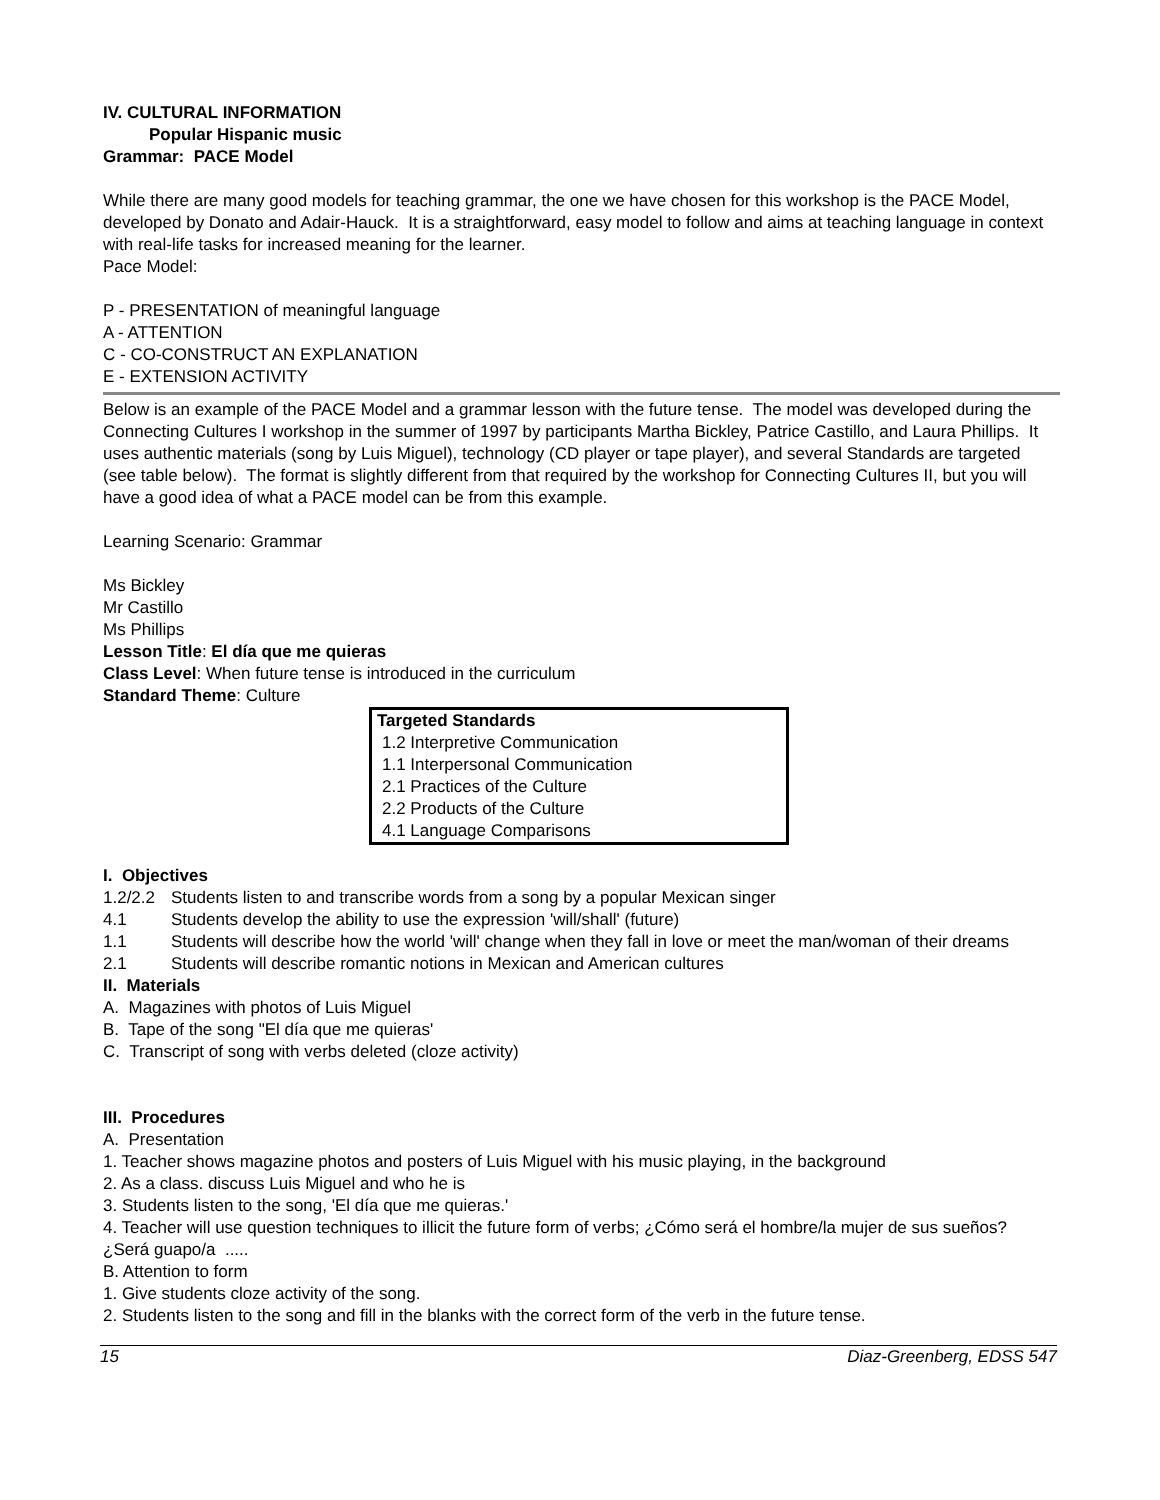IV. CULTURAL INFORMATION
Popular Hispanic music
Grammar: PACE Model
While there are many good models for teaching grammar, the one we have chosen for this workshop is the PACE Model, developed by Donato and Adair-Hauck. It is a straightforward, easy model to follow and aims at teaching language in context with real-life tasks for increased meaning for the learner.
Pace Model:
P - PRESENTATION of meaningful language
A - ATTENTION
C - CO-CONSTRUCT AN EXPLANATION
E - EXTENSION ACTIVITY
Below is an example of the PACE Model and a grammar lesson with the future tense. The model was developed during the Connecting Cultures I workshop in the summer of 1997 by participants Martha Bickley, Patrice Castillo, and Laura Phillips. It uses authentic materials (song by Luis Miguel), technology (CD player or tape player), and several Standards are targeted (see table below). The format is slightly different from that required by the workshop for Connecting Cultures II, but you will have a good idea of what a PACE model can be from this example.
Learning Scenario: Grammar
Ms Bickley
Mr Castillo
Ms Phillips
Lesson Title: El día que me quieras
Class Level: When future tense is introduced in the curriculum
Standard Theme: Culture
| Targeted Standards |
| --- |
| 1.2 Interpretive Communication |
| 1.1 Interpersonal Communication |
| 2.1 Practices of the Culture |
| 2.2 Products of the Culture |
| 4.1 Language Comparisons |
I. Objectives
1.2/2.2 Students listen to and transcribe words from a song by a popular Mexican singer
4.1 Students develop the ability to use the expression 'will/shall' (future)
1.1 Students will describe how the world 'will' change when they fall in love or meet the man/woman of their dreams
2.1 Students will describe romantic notions in Mexican and American cultures
II. Materials
A. Magazines with photos of Luis Miguel
B. Tape of the song "El día que me quieras'
C. Transcript of song with verbs deleted (cloze activity)
III. Procedures
A. Presentation
1. Teacher shows magazine photos and posters of Luis Miguel with his music playing, in the background
2. As a class. discuss Luis Miguel and who he is
3. Students listen to the song, 'El día que me quieras.'
4. Teacher will use question techniques to illicit the future form of verbs; ¿Cómo será el hombre/la mujer de sus sueños? ¿Será guapo/a .....
B. Attention to form
1. Give students cloze activity of the song.
2. Students listen to the song and fill in the blanks with the correct form of the verb in the future tense.
15 Diaz-Greenberg, EDSS 547